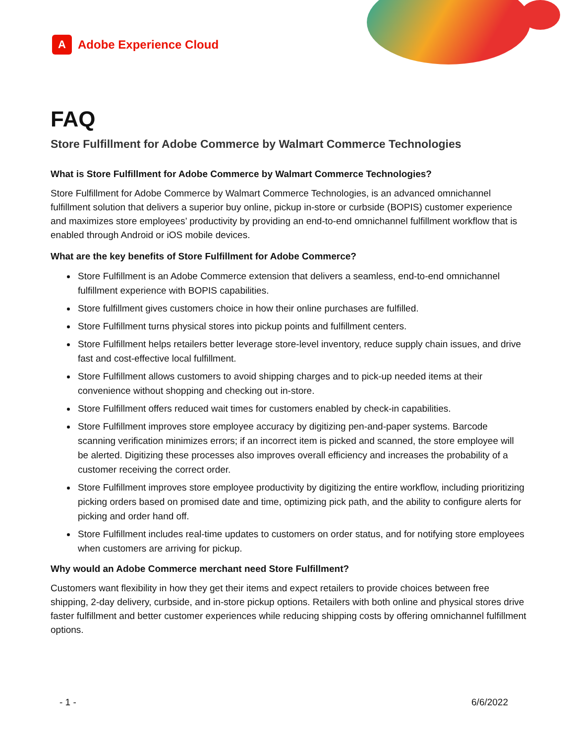A
Adobe Experience Cloud
FAQ
Store Fulfillment for Adobe Commerce by Walmart Commerce Technologies
What is Store Fulfillment for Adobe Commerce by Walmart Commerce Technologies?
Store Fulfillment for Adobe Commerce by Walmart Commerce Technologies, is an advanced omnichannel fulfillment solution that delivers a superior buy online, pickup in-store or curbside (BOPIS) customer experience and maximizes store employees’ productivity by providing an end-to-end omnichannel fulfillment workflow that is enabled through Android or iOS mobile devices.
What are the key benefits of Store Fulfillment for Adobe Commerce?
Store Fulfillment is an Adobe Commerce extension that delivers a seamless, end-to-end omnichannel fulfillment experience with BOPIS capabilities.
Store fulfillment gives customers choice in how their online purchases are fulfilled.
Store Fulfillment turns physical stores into pickup points and fulfillment centers.
Store Fulfillment helps retailers better leverage store-level inventory, reduce supply chain issues, and drive fast and cost-effective local fulfillment.
Store Fulfillment allows customers to avoid shipping charges and to pick-up needed items at their convenience without shopping and checking out in-store.
Store Fulfillment offers reduced wait times for customers enabled by check-in capabilities.
Store Fulfillment improves store employee accuracy by digitizing pen-and-paper systems. Barcode scanning verification minimizes errors; if an incorrect item is picked and scanned, the store employee will be alerted. Digitizing these processes also improves overall efficiency and increases the probability of a customer receiving the correct order.
Store Fulfillment improves store employee productivity by digitizing the entire workflow, including prioritizing picking orders based on promised date and time, optimizing pick path, and the ability to configure alerts for picking and order hand off.
Store Fulfillment includes real-time updates to customers on order status, and for notifying store employees when customers are arriving for pickup.
Why would an Adobe Commerce merchant need Store Fulfillment?
Customers want flexibility in how they get their items and expect retailers to provide choices between free shipping, 2-day delivery, curbside, and in-store pickup options. Retailers with both online and physical stores drive faster fulfillment and better customer experiences while reducing shipping costs by offering omnichannel fulfillment options.
- 1 - 6/6/2022